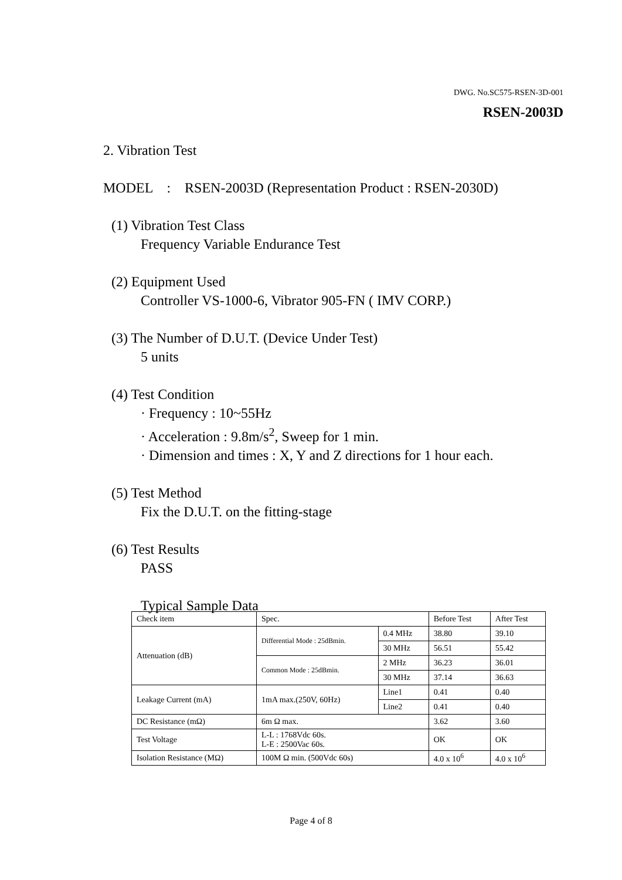DWG. No.SC575-RSEN-3D-001
RSEN-2003D
2. Vibration Test
MODEL : RSEN-2003D (Representation Product : RSEN-2030D)
(1) Vibration Test Class
Frequency Variable Endurance Test
(2) Equipment Used
Controller VS-1000-6, Vibrator 905-FN ( IMV CORP.)
(3) The Number of D.U.T. (Device Under Test)
5 units
(4) Test Condition
· Frequency : 10~55Hz
· Acceleration : 9.8m/s<sup>2</sup>, Sweep for 1 min.
· Dimension and times : X, Y and Z directions for 1 hour each.
(5) Test Method
Fix the D.U.T. on the fitting-stage
(6) Test Results
PASS
Typical Sample Data
| Check item | Spec. | | Before Test | After Test |
| Attenuation (dB) | Differential Mode : 25dBmin. | 0.4 MHz | 38.80 | 39.10 |
| | | 30 MHz | 56.51 | 55.42 |
| | Common Mode : 25dBmin. | 2 MHz | 36.23 | 36.01 |
| | | 30 MHz | 37.14 | 36.63 |
| Leakage Current (mA) | 1mA max.(250V, 60Hz) | Line1 | 0.41 | 0.40 |
| | | Line2 | 0.41 | 0.40 |
| DC Resistance (mΩ) | 6m Ω max. | | 3.62 | 3.60 |
| Test Voltage | L-L : 1768Vdc 60s. L-E : 2500Vac 60s. | | OK | OK |
| Isolation Resistance (MΩ) | 100M Ω min. (500Vdc 60s) | | 4.0 x 10<sup>6</sup> | 4.0 x 10<sup>6</sup> |
Page 4 of 8